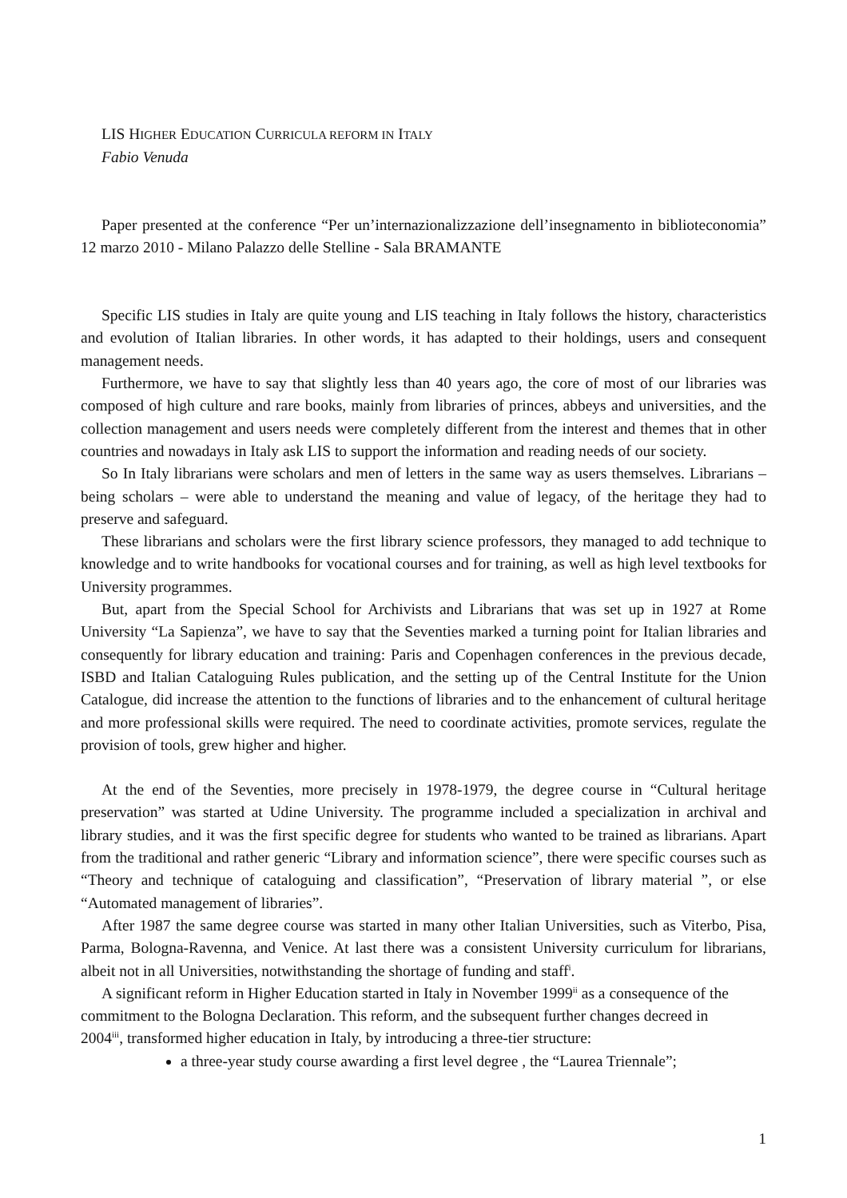LIS HIGHER EDUCATION CURRICULA REFORM IN ITALY
Fabio Venuda
Paper presented at the conference “Per un’internazionalizzazione dell’insegnamento in biblioteconomia” 12 marzo 2010 - Milano Palazzo delle Stelline - Sala BRAMANTE
Specific LIS studies in Italy are quite young and LIS teaching in Italy follows the history, characteristics and evolution of Italian libraries. In other words, it has adapted to their holdings, users and consequent management needs.
Furthermore, we have to say that slightly less than 40 years ago, the core of most of our libraries was composed of high culture and rare books, mainly from libraries of princes, abbeys and universities, and the collection management and users needs were completely different from the interest and themes that in other countries and nowadays in Italy ask LIS to support the information and reading needs of our society.
So In Italy librarians were scholars and men of letters in the same way as users themselves. Librarians – being scholars – were able to understand the meaning and value of legacy, of the heritage they had to preserve and safeguard.
These librarians and scholars were the first library science professors, they managed to add technique to knowledge and to write handbooks for vocational courses and for training, as well as high level textbooks for University programmes.
But, apart from the Special School for Archivists and Librarians that was set up in 1927 at Rome University “La Sapienza”, we have to say that the Seventies marked a turning point for Italian libraries and consequently for library education and training: Paris and Copenhagen conferences in the previous decade, ISBD and Italian Cataloguing Rules publication, and the setting up of the Central Institute for the Union Catalogue, did increase the attention to the functions of libraries and to the enhancement of cultural heritage and more professional skills were required. The need to coordinate activities, promote services, regulate the provision of tools, grew higher and higher.
At the end of the Seventies, more precisely in 1978-1979, the degree course in “Cultural heritage preservation” was started at Udine University. The programme included a specialization in archival and library studies, and it was the first specific degree for students who wanted to be trained as librarians. Apart from the traditional and rather generic “Library and information science”, there were specific courses such as “Theory and technique of cataloguing and classification”, “Preservation of library material ”, or else “Automated management of libraries”.
After 1987 the same degree course was started in many other Italian Universities, such as Viterbo, Pisa, Parma, Bologna-Ravenna, and Venice. At last there was a consistent University curriculum for librarians, albeit not in all Universities, notwithstanding the shortage of funding and staff<sup>i</sup>.
A significant reform in Higher Education started in Italy in November 1999<sup>ii</sup> as a consequence of the commitment to the Bologna Declaration. This reform, and the subsequent further changes decreed in 2004<sup>iii</sup>, transformed higher education in Italy, by introducing a three-tier structure:
a three-year study course awarding a first level degree , the “Laurea Triennale”;
1